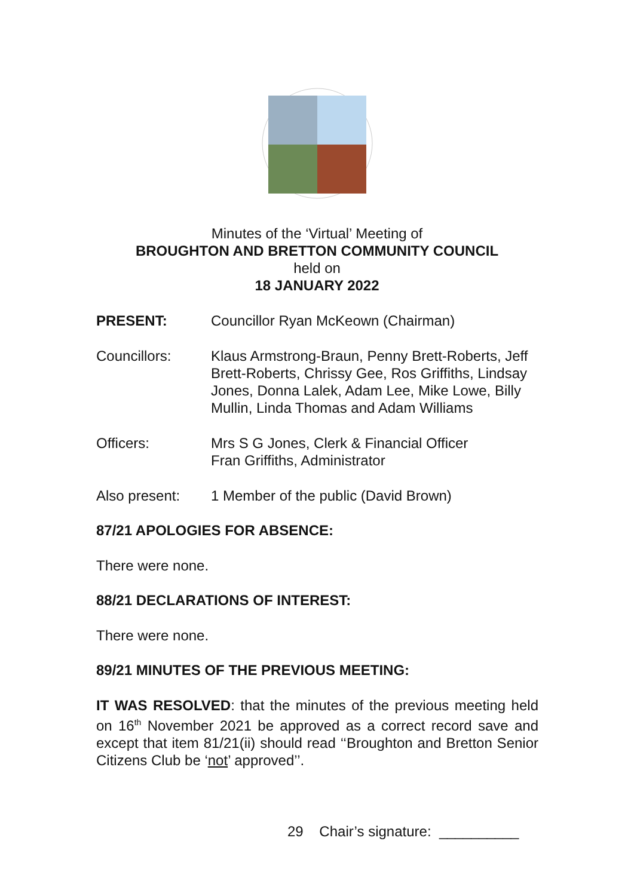Minutes of the ‘Virtual’ Meeting of
BROUGHTON AND BRETTON COMMUNITY COUNCIL
held on
18 JANUARY 2022
PRESENT: Councillor Ryan McKeown (Chairman)
Councillors: Klaus Armstrong-Braun, Penny Brett-Roberts, Jeff Brett-Roberts, Chrissy Gee, Ros Griffiths, Lindsay Jones, Donna Lalek, Adam Lee, Mike Lowe, Billy Mullin, Linda Thomas and Adam Williams
Officers: Mrs S G Jones, Clerk & Financial Officer
Fran Griffiths, Administrator
Also present: 1 Member of the public (David Brown)
87/21 APOLOGIES FOR ABSENCE:
There were none.
88/21 DECLARATIONS OF INTEREST:
There were none.
89/21 MINUTES OF THE PREVIOUS MEETING:
IT WAS RESOLVED: that the minutes of the previous meeting held on 16<sup>th</sup> November 2021 be approved as a correct record save and except that item 81/21(ii) should read ‘‘Broughton and Bretton Senior Citizens Club be ‘not’ approved’’.
29 Chair’s signature: __________